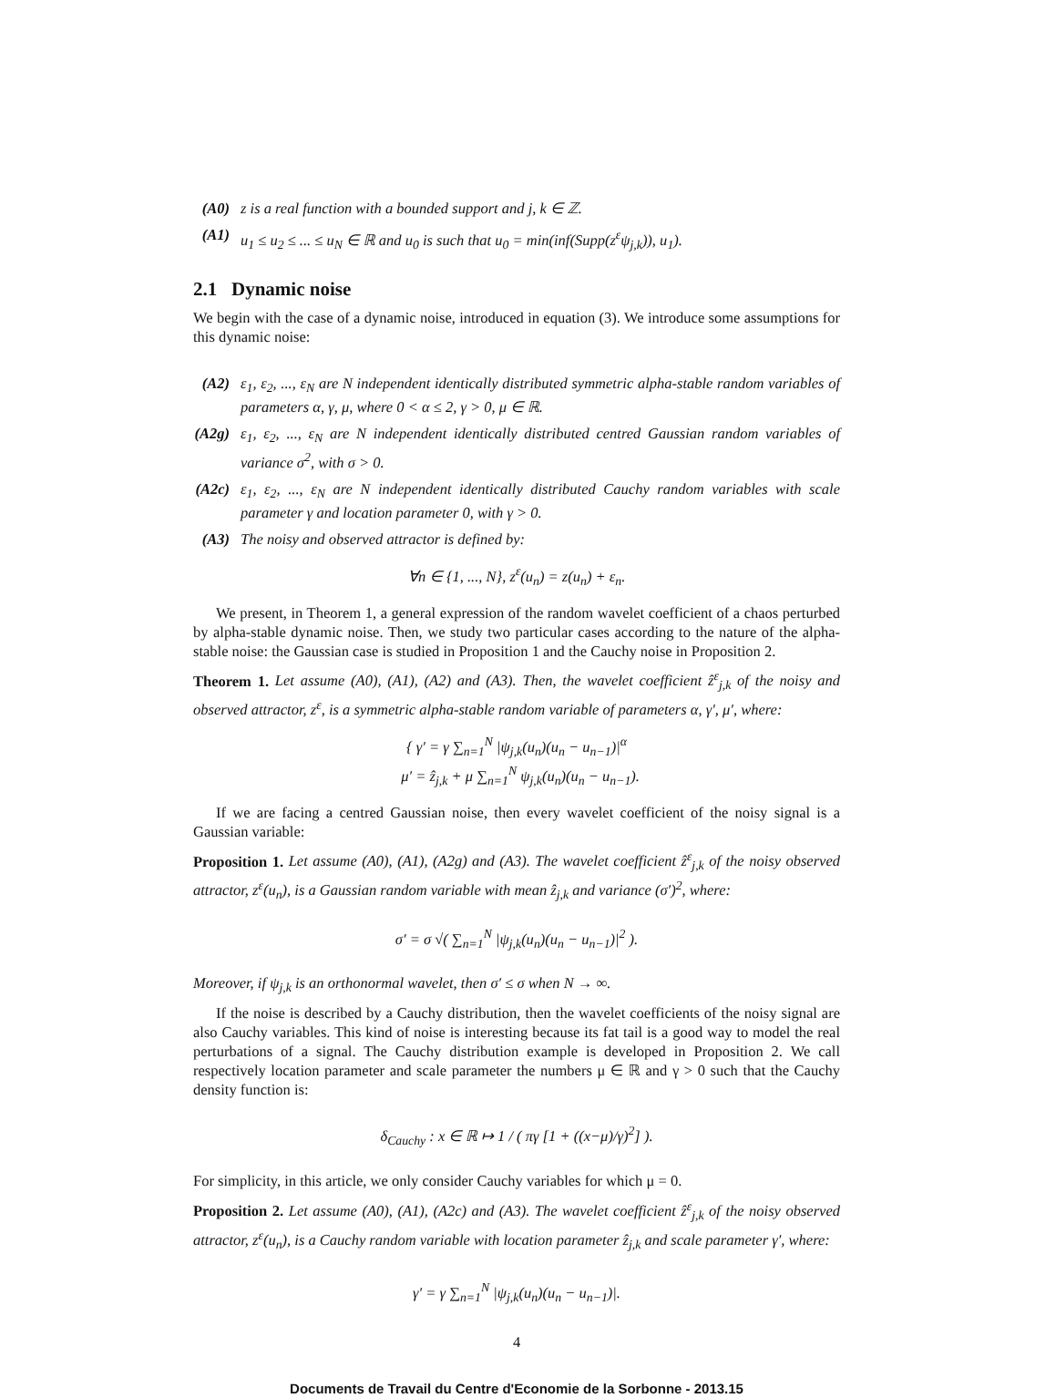(A0) z is a real function with a bounded support and j, k ∈ ℤ.
(A1) u<sub>1</sub> ≤ u<sub>2</sub> ≤ ... ≤ u<sub>N</sub> ∈ ℝ and u<sub>0</sub> is such that u<sub>0</sub> = min(inf(Supp(z<sup>ε</sup>ψ<sub>j,k</sub>)), u<sub>1</sub>).
2.1 Dynamic noise
We begin with the case of a dynamic noise, introduced in equation (3). We introduce some assumptions for this dynamic noise:
(A2) ε<sub>1</sub>, ε<sub>2</sub>, ..., ε<sub>N</sub> are N independent identically distributed symmetric alpha-stable random variables of parameters α, γ, μ, where 0 < α ≤ 2, γ > 0, μ ∈ ℝ.
(A2g) ε<sub>1</sub>, ε<sub>2</sub>, ..., ε<sub>N</sub> are N independent identically distributed centred Gaussian random variables of variance σ<sup>2</sup>, with σ > 0.
(A2c) ε<sub>1</sub>, ε<sub>2</sub>, ..., ε<sub>N</sub> are N independent identically distributed Cauchy random variables with scale parameter γ and location parameter 0, with γ > 0.
(A3) The noisy and observed attractor is defined by:
∀n ∈ {1, ..., N}, z<sup>ε</sup>(u<sub>n</sub>) = z(u<sub>n</sub>) + ε<sub>n</sub>.
We present, in Theorem 1, a general expression of the random wavelet coefficient of a chaos perturbed by alpha-stable dynamic noise. Then, we study two particular cases according to the nature of the alpha-stable noise: the Gaussian case is studied in Proposition 1 and the Cauchy noise in Proposition 2.
Theorem 1. Let assume (A0), (A1), (A2) and (A3). Then, the wavelet coefficient ẑ<sup>ε</sup><sub>j,k</sub> of the noisy and observed attractor, z<sup>ε</sup>, is a symmetric alpha-stable random variable of parameters α, γ′, μ′, where:
{ γ′ = γ ∑<sub>n=1</sub><sup>N</sup> |ψ<sub>j,k</sub>(u<sub>n</sub>)(u<sub>n</sub> − u<sub>n−1</sub>)|<sup>α</sup>
μ′ = ẑ<sub>j,k</sub> + μ ∑<sub>n=1</sub><sup>N</sup> ψ<sub>j,k</sub>(u<sub>n</sub>)(u<sub>n</sub> − u<sub>n−1</sub>).
If we are facing a centred Gaussian noise, then every wavelet coefficient of the noisy signal is a Gaussian variable:
Proposition 1. Let assume (A0), (A1), (A2g) and (A3). The wavelet coefficient ẑ<sup>ε</sup><sub>j,k</sub> of the noisy observed attractor, z<sup>ε</sup>(u<sub>n</sub>), is a Gaussian random variable with mean ẑ<sub>j,k</sub> and variance (σ′)<sup>2</sup>, where:
σ′ = σ √( ∑<sub>n=1</sub><sup>N</sup> |ψ<sub>j,k</sub>(u<sub>n</sub>)(u<sub>n</sub> − u<sub>n−1</sub>)|<sup>2</sup> ).
Moreover, if ψ<sub>j,k</sub> is an orthonormal wavelet, then σ′ ≤ σ when N → ∞.
If the noise is described by a Cauchy distribution, then the wavelet coefficients of the noisy signal are also Cauchy variables. This kind of noise is interesting because its fat tail is a good way to model the real perturbations of a signal. The Cauchy distribution example is developed in Proposition 2. We call respectively location parameter and scale parameter the numbers μ ∈ ℝ and γ > 0 such that the Cauchy density function is:
δ<sub>Cauchy</sub> : x ∈ ℝ ↦ 1 / ( πγ [1 + ((x−μ)/γ)<sup>2</sup>] ).
For simplicity, in this article, we only consider Cauchy variables for which μ = 0.
Proposition 2. Let assume (A0), (A1), (A2c) and (A3). The wavelet coefficient ẑ<sup>ε</sup><sub>j,k</sub> of the noisy observed attractor, z<sup>ε</sup>(u<sub>n</sub>), is a Cauchy random variable with location parameter ẑ<sub>j,k</sub> and scale parameter γ′, where:
γ′ = γ ∑<sub>n=1</sub><sup>N</sup> |ψ<sub>j,k</sub>(u<sub>n</sub>)(u<sub>n</sub> − u<sub>n−1</sub>)|.
4
Documents de Travail du Centre d'Economie de la Sorbonne - 2013.15